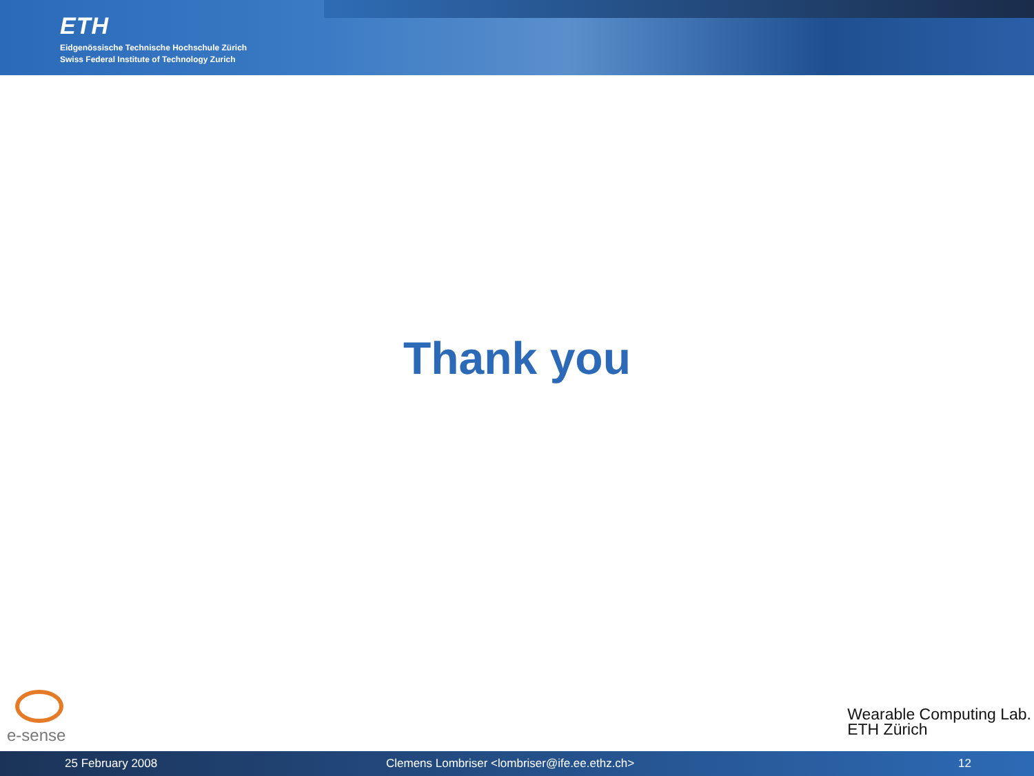ETH
Eidgenössische Technische Hochschule Zürich
Swiss Federal Institute of Technology Zurich
Thank you
e-sense
Wearable Computing Lab.
ETH Zürich
25 February 2008 Clemens Lombriser <lombriser@ife.ee.ethz.ch> 12